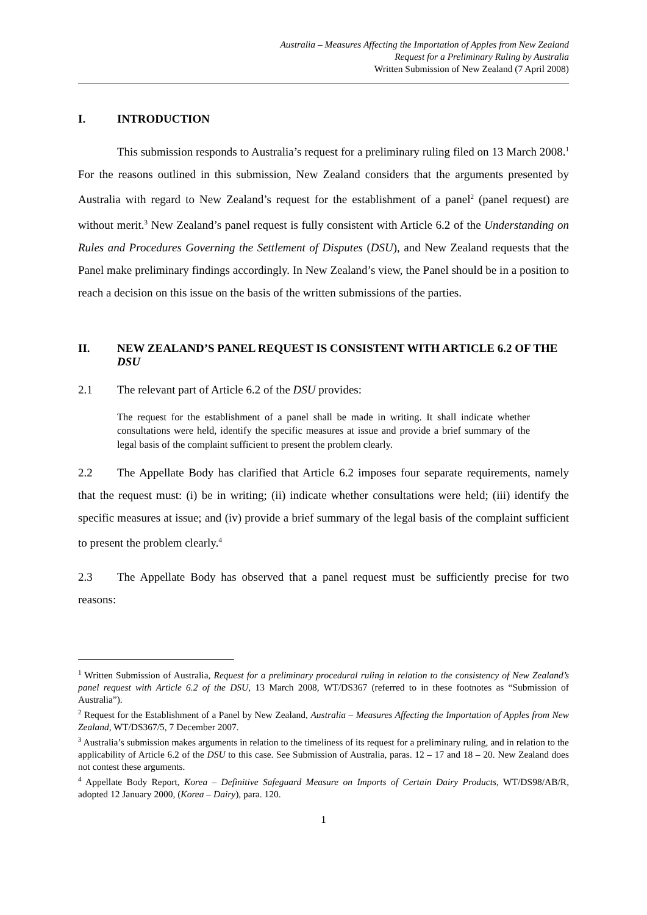Australia – Measures Affecting the Importation of Apples from New Zealand
Request for a Preliminary Ruling by Australia
Written Submission of New Zealand (7 April 2008)
I. INTRODUCTION
This submission responds to Australia’s request for a preliminary ruling filed on 13 March 2008.<sup>1</sup> For the reasons outlined in this submission, New Zealand considers that the arguments presented by Australia with regard to New Zealand’s request for the establishment of a panel<sup>2</sup> (panel request) are without merit.<sup>3</sup> New Zealand’s panel request is fully consistent with Article 6.2 of the Understanding on Rules and Procedures Governing the Settlement of Disputes (DSU), and New Zealand requests that the Panel make preliminary findings accordingly. In New Zealand’s view, the Panel should be in a position to reach a decision on this issue on the basis of the written submissions of the parties.
II. NEW ZEALAND’S PANEL REQUEST IS CONSISTENT WITH ARTICLE 6.2 OF THE DSU
2.1 The relevant part of Article 6.2 of the DSU provides:
The request for the establishment of a panel shall be made in writing. It shall indicate whether consultations were held, identify the specific measures at issue and provide a brief summary of the legal basis of the complaint sufficient to present the problem clearly.
2.2 The Appellate Body has clarified that Article 6.2 imposes four separate requirements, namely that the request must: (i) be in writing; (ii) indicate whether consultations were held; (iii) identify the specific measures at issue; and (iv) provide a brief summary of the legal basis of the complaint sufficient to present the problem clearly.<sup>4</sup>
2.3 The Appellate Body has observed that a panel request must be sufficiently precise for two reasons:
<sup>1</sup> Written Submission of Australia, Request for a preliminary procedural ruling in relation to the consistency of New Zealand’s panel request with Article 6.2 of the DSU, 13 March 2008, WT/DS367 (referred to in these footnotes as “Submission of Australia”).
<sup>2</sup> Request for the Establishment of a Panel by New Zealand, Australia – Measures Affecting the Importation of Apples from New Zealand, WT/DS367/5, 7 December 2007.
<sup>3</sup> Australia’s submission makes arguments in relation to the timeliness of its request for a preliminary ruling, and in relation to the applicability of Article 6.2 of the DSU to this case. See Submission of Australia, paras. 12 – 17 and 18 – 20. New Zealand does not contest these arguments.
<sup>4</sup> Appellate Body Report, Korea – Definitive Safeguard Measure on Imports of Certain Dairy Products, WT/DS98/AB/R, adopted 12 January 2000, (Korea – Dairy), para. 120.
1